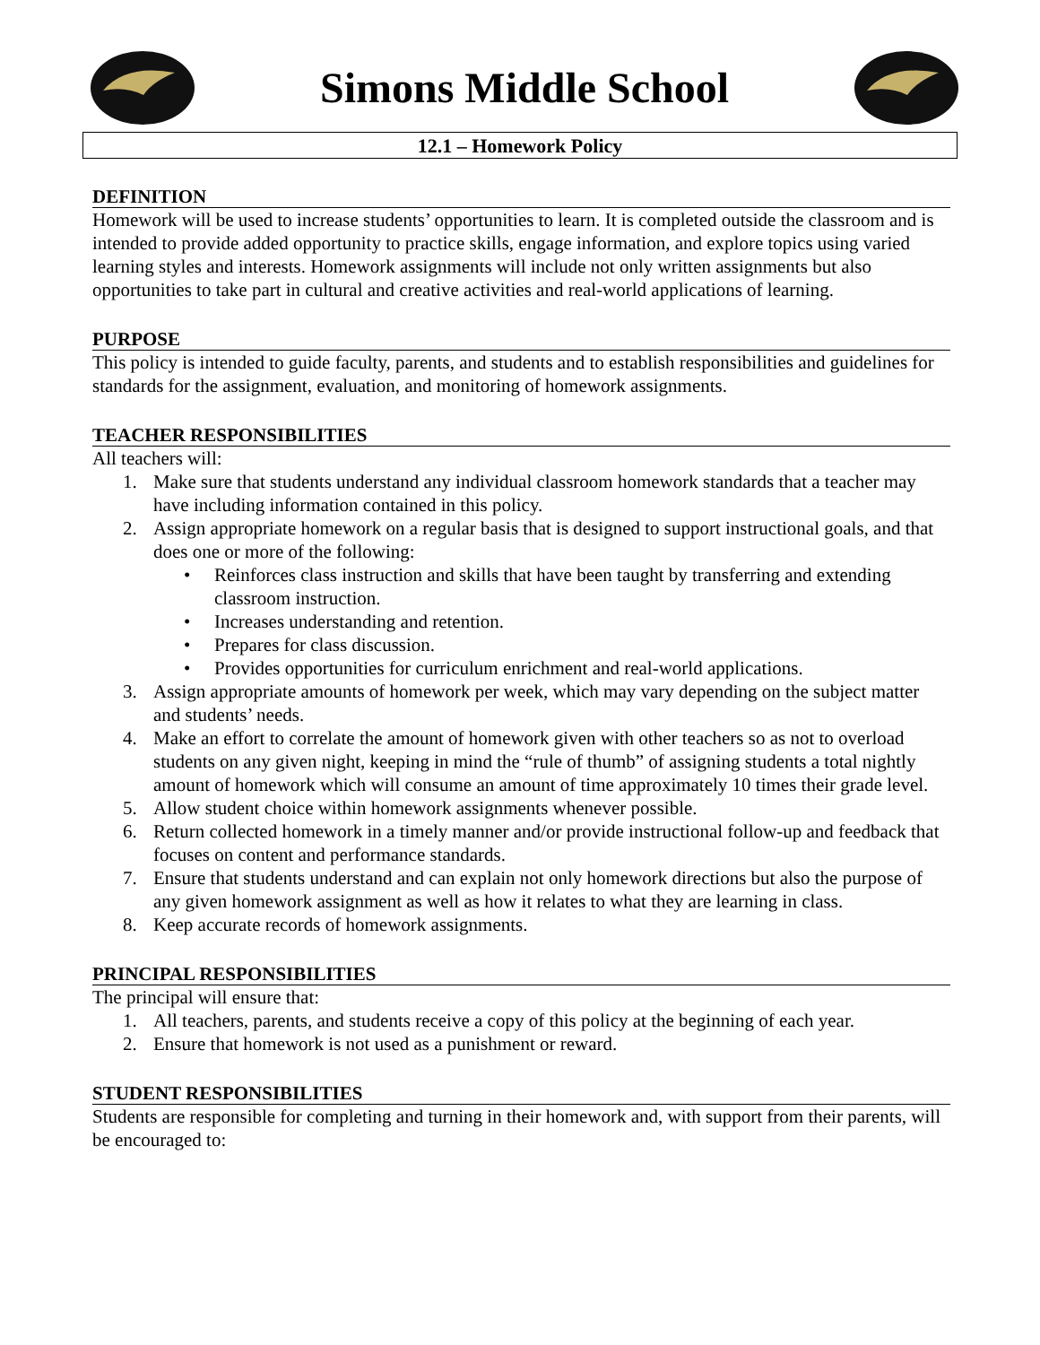Simons Middle School
12.1 – Homework Policy
DEFINITION
Homework will be used to increase students’ opportunities to learn. It is completed outside the classroom and is intended to provide added opportunity to practice skills, engage information, and explore topics using varied learning styles and interests. Homework assignments will include not only written assignments but also opportunities to take part in cultural and creative activities and real-world applications of learning.
PURPOSE
This policy is intended to guide faculty, parents, and students and to establish responsibilities and guidelines for standards for the assignment, evaluation, and monitoring of homework assignments.
TEACHER RESPONSIBILITIES
All teachers will:
1. Make sure that students understand any individual classroom homework standards that a teacher may have including information contained in this policy.
2. Assign appropriate homework on a regular basis that is designed to support instructional goals, and that does one or more of the following:
• Reinforces class instruction and skills that have been taught by transferring and extending classroom instruction.
• Increases understanding and retention.
• Prepares for class discussion.
• Provides opportunities for curriculum enrichment and real-world applications.
3. Assign appropriate amounts of homework per week, which may vary depending on the subject matter and students’ needs.
4. Make an effort to correlate the amount of homework given with other teachers so as not to overload students on any given night, keeping in mind the “rule of thumb” of assigning students a total nightly amount of homework which will consume an amount of time approximately 10 times their grade level.
5. Allow student choice within homework assignments whenever possible.
6. Return collected homework in a timely manner and/or provide instructional follow-up and feedback that focuses on content and performance standards.
7. Ensure that students understand and can explain not only homework directions but also the purpose of any given homework assignment as well as how it relates to what they are learning in class.
8. Keep accurate records of homework assignments.
PRINCIPAL RESPONSIBILITIES
The principal will ensure that:
1. All teachers, parents, and students receive a copy of this policy at the beginning of each year.
2. Ensure that homework is not used as a punishment or reward.
STUDENT RESPONSIBILITIES
Students are responsible for completing and turning in their homework and, with support from their parents, will be encouraged to: